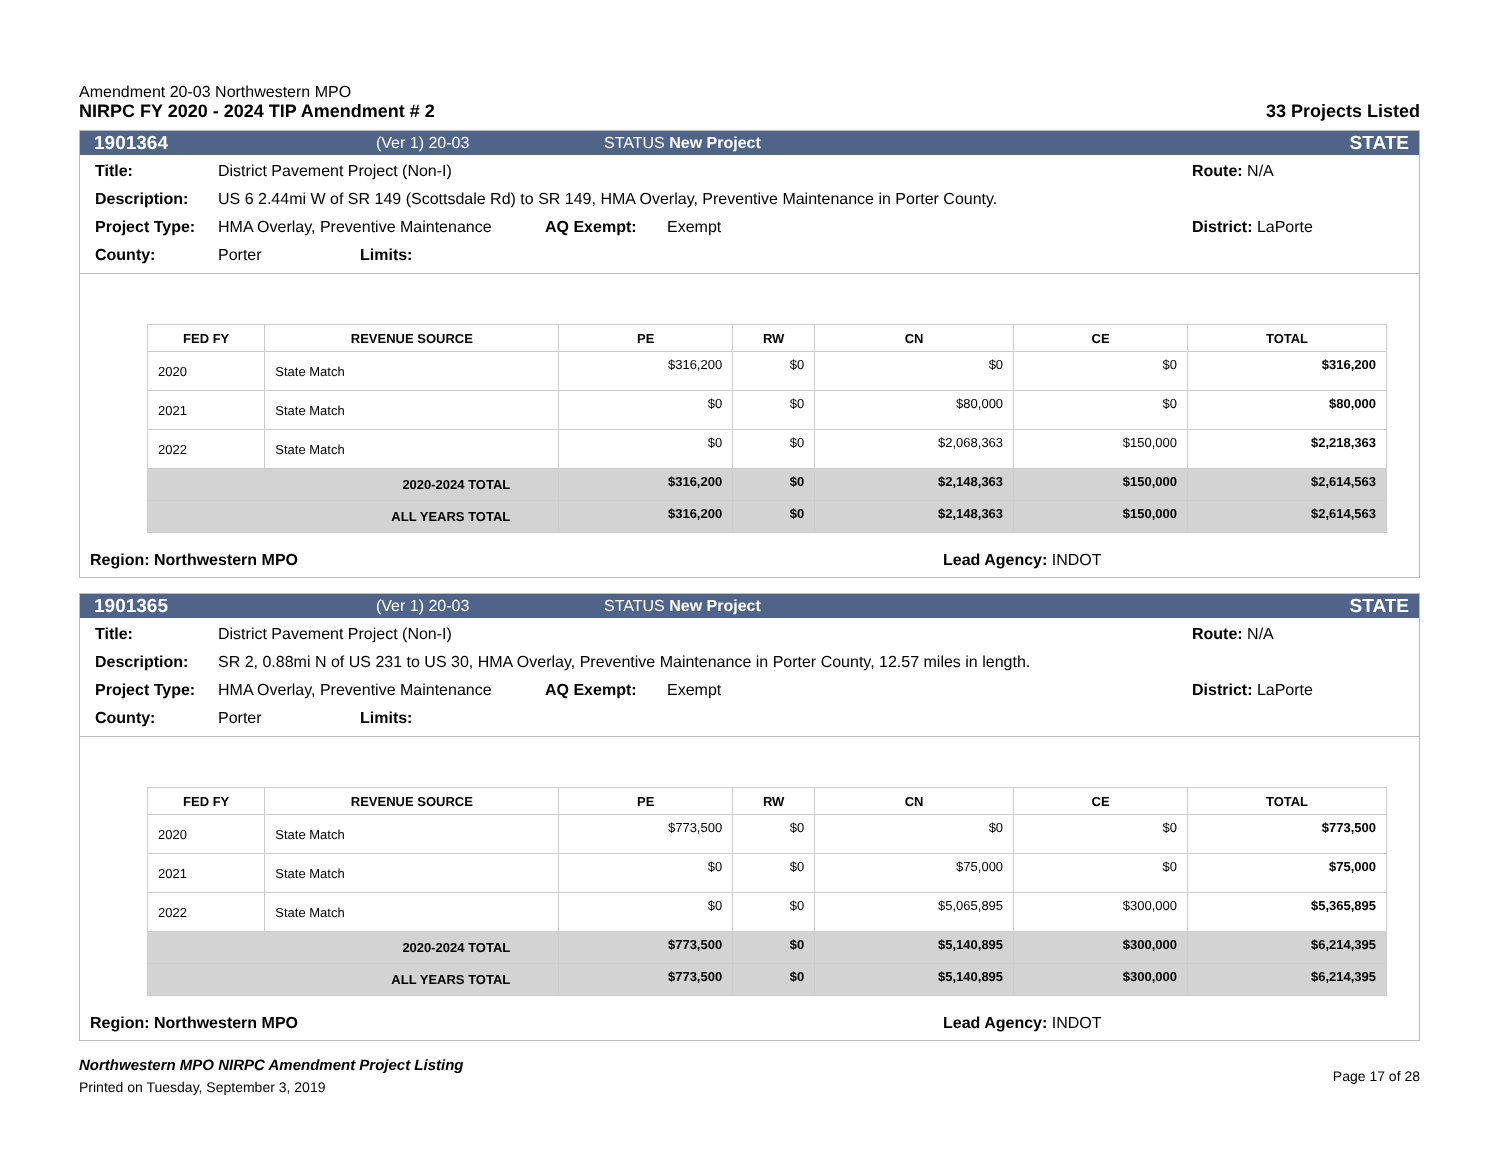Amendment 20-03 Northwestern MPO
NIRPC FY 2020 - 2024 TIP Amendment # 2
33 Projects Listed
1901364 (Ver 1) 20-03 STATUS New Project STATE
Title: District Pavement Project (Non-I) Route: N/A
Description: US 6 2.44mi W of SR 149 (Scottsdale Rd) to SR 149, HMA Overlay, Preventive Maintenance in Porter County.
Project Type: HMA Overlay, Preventive Maintenance AQ Exempt: Exempt District: LaPorte
County: Porter Limits:
| FED FY | REVENUE SOURCE | PE | RW | CN | CE | TOTAL |
| --- | --- | --- | --- | --- | --- | --- |
| 2020 | State Match | $316,200 | $0 | $0 | $0 | $316,200 |
| 2021 | State Match | $0 | $0 | $80,000 | $0 | $80,000 |
| 2022 | State Match | $0 | $0 | $2,068,363 | $150,000 | $2,218,363 |
| 2020-2024 TOTAL | | $316,200 | $0 | $2,148,363 | $150,000 | $2,614,563 |
| ALL YEARS TOTAL | | $316,200 | $0 | $2,148,363 | $150,000 | $2,614,563 |
Region: Northwestern MPO Lead Agency: INDOT
1901365 (Ver 1) 20-03 STATUS New Project STATE
Title: District Pavement Project (Non-I) Route: N/A
Description: SR 2, 0.88mi N of US 231 to US 30, HMA Overlay, Preventive Maintenance in Porter County, 12.57 miles in length.
Project Type: HMA Overlay, Preventive Maintenance AQ Exempt: Exempt District: LaPorte
County: Porter Limits:
| FED FY | REVENUE SOURCE | PE | RW | CN | CE | TOTAL |
| --- | --- | --- | --- | --- | --- | --- |
| 2020 | State Match | $773,500 | $0 | $0 | $0 | $773,500 |
| 2021 | State Match | $0 | $0 | $75,000 | $0 | $75,000 |
| 2022 | State Match | $0 | $0 | $5,065,895 | $300,000 | $5,365,895 |
| 2020-2024 TOTAL | | $773,500 | $0 | $5,140,895 | $300,000 | $6,214,395 |
| ALL YEARS TOTAL | | $773,500 | $0 | $5,140,895 | $300,000 | $6,214,395 |
Region: Northwestern MPO Lead Agency: INDOT
Northwestern MPO NIRPC Amendment Project Listing
Printed on Tuesday, September 3, 2019
Page 17 of 28